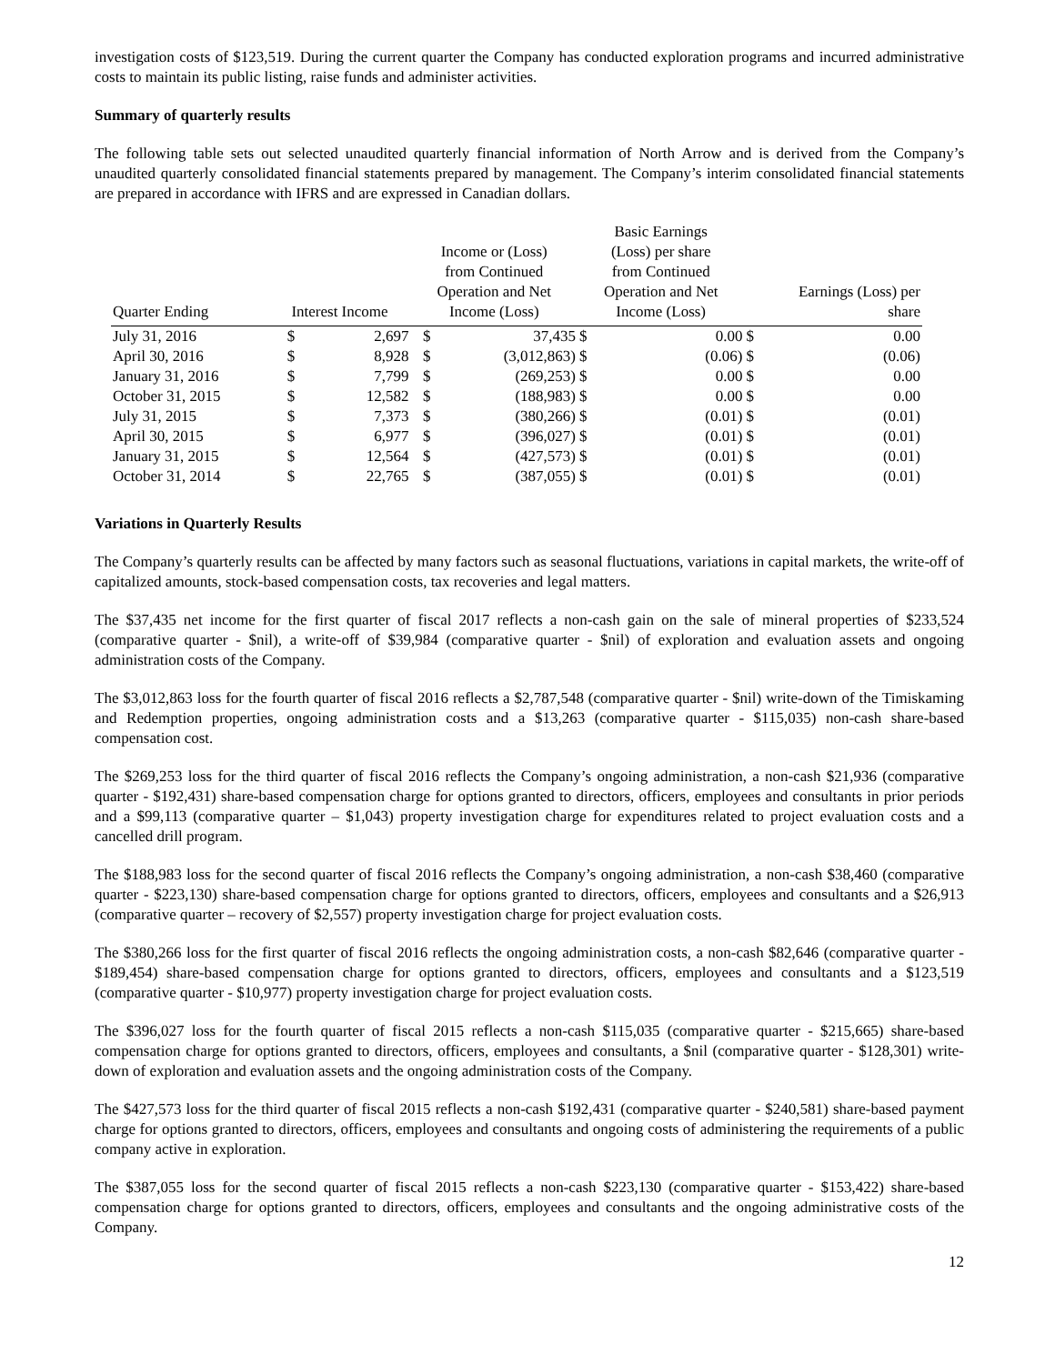investigation costs of $123,519. During the current quarter the Company has conducted exploration programs and incurred administrative costs to maintain its public listing, raise funds and administer activities.
Summary of quarterly results
The following table sets out selected unaudited quarterly financial information of North Arrow and is derived from the Company’s unaudited quarterly consolidated financial statements prepared by management. The Company’s interim consolidated financial statements are prepared in accordance with IFRS and are expressed in Canadian dollars.
| Quarter Ending | Interest Income | | Income or (Loss) from Continued Operation and Net Income (Loss) | | Basic Earnings (Loss) per share from Continued Operation and Net Income (Loss) | | Earnings (Loss) per share | |
| --- | --- | --- | --- | --- | --- | --- | --- | --- |
| July 31, 2016 | $ | 2,697 | $ | 37,435 | $ | 0.00 | $ | 0.00 |
| April 30, 2016 | $ | 8,928 | $ | (3,012,863) | $ | (0.06) | $ | (0.06) |
| January 31, 2016 | $ | 7,799 | $ | (269,253) | $ | 0.00 | $ | 0.00 |
| October 31, 2015 | $ | 12,582 | $ | (188,983) | $ | 0.00 | $ | 0.00 |
| July 31, 2015 | $ | 7,373 | $ | (380,266) | $ | (0.01) | $ | (0.01) |
| April 30, 2015 | $ | 6,977 | $ | (396,027) | $ | (0.01) | $ | (0.01) |
| January 31, 2015 | $ | 12,564 | $ | (427,573) | $ | (0.01) | $ | (0.01) |
| October 31, 2014 | $ | 22,765 | $ | (387,055) | $ | (0.01) | $ | (0.01) |
Variations in Quarterly Results
The Company’s quarterly results can be affected by many factors such as seasonal fluctuations, variations in capital markets, the write-off of capitalized amounts, stock-based compensation costs, tax recoveries and legal matters.
The $37,435 net income for the first quarter of fiscal 2017 reflects a non-cash gain on the sale of mineral properties of $233,524 (comparative quarter - $nil), a write-off of $39,984 (comparative quarter - $nil) of exploration and evaluation assets and ongoing administration costs of the Company.
The $3,012,863 loss for the fourth quarter of fiscal 2016 reflects a $2,787,548 (comparative quarter - $nil) write-down of the Timiskaming and Redemption properties, ongoing administration costs and a $13,263 (comparative quarter - $115,035) non-cash share-based compensation cost.
The $269,253 loss for the third quarter of fiscal 2016 reflects the Company’s ongoing administration, a non-cash $21,936 (comparative quarter - $192,431) share-based compensation charge for options granted to directors, officers, employees and consultants in prior periods and a $99,113 (comparative quarter – $1,043) property investigation charge for expenditures related to project evaluation costs and a cancelled drill program.
The $188,983 loss for the second quarter of fiscal 2016 reflects the Company’s ongoing administration, a non-cash $38,460 (comparative quarter - $223,130) share-based compensation charge for options granted to directors, officers, employees and consultants and a $26,913 (comparative quarter – recovery of $2,557) property investigation charge for project evaluation costs.
The $380,266 loss for the first quarter of fiscal 2016 reflects the ongoing administration costs, a non-cash $82,646 (comparative quarter - $189,454) share-based compensation charge for options granted to directors, officers, employees and consultants and a $123,519 (comparative quarter - $10,977) property investigation charge for project evaluation costs.
The $396,027 loss for the fourth quarter of fiscal 2015 reflects a non-cash $115,035 (comparative quarter - $215,665) share-based compensation charge for options granted to directors, officers, employees and consultants, a $nil (comparative quarter - $128,301) write-down of exploration and evaluation assets and the ongoing administration costs of the Company.
The $427,573 loss for the third quarter of fiscal 2015 reflects a non-cash $192,431 (comparative quarter - $240,581) share-based payment charge for options granted to directors, officers, employees and consultants and ongoing costs of administering the requirements of a public company active in exploration.
The $387,055 loss for the second quarter of fiscal 2015 reflects a non-cash $223,130 (comparative quarter - $153,422) share-based compensation charge for options granted to directors, officers, employees and consultants and the ongoing administrative costs of the Company.
12